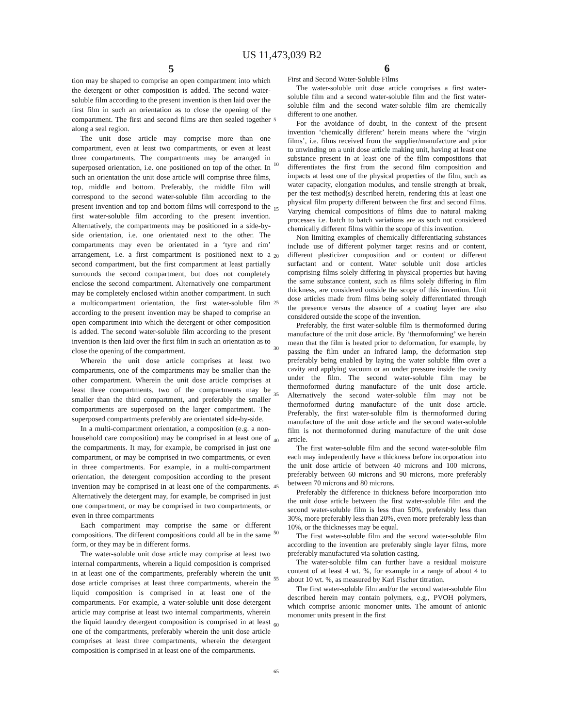US 11,473,039 B2
5
tion may be shaped to comprise an open compartment into which the detergent or other composition is added. The second water-soluble film according to the present invention is then laid over the first film in such an orientation as to close the opening of the compartment. The first and second films are then sealed together along a seal region.
The unit dose article may comprise more than one compartment, even at least two compartments, or even at least three compartments. The compartments may be arranged in superposed orientation, i.e. one positioned on top of the other. In such an orientation the unit dose article will comprise three films, top, middle and bottom. Preferably, the middle film will correspond to the second water-soluble film according to the present invention and top and bottom films will correspond to the first water-soluble film according to the present invention. Alternatively, the compartments may be positioned in a side-by-side orientation, i.e. one orientated next to the other. The compartments may even be orientated in a ‘tyre and rim’ arrangement, i.e. a first compartment is positioned next to a second compartment, but the first compartment at least partially surrounds the second compartment, but does not completely enclose the second compartment. Alternatively one compartment may be completely enclosed within another compartment. In such a multicompartment orientation, the first water-soluble film according to the present invention may be shaped to comprise an open compartment into which the detergent or other composition is added. The second water-soluble film according to the present invention is then laid over the first film in such an orientation as to close the opening of the compartment.
Wherein the unit dose article comprises at least two compartments, one of the compartments may be smaller than the other compartment. Wherein the unit dose article comprises at least three compartments, two of the compartments may be smaller than the third compartment, and preferably the smaller compartments are superposed on the larger compartment. The superposed compartments preferably are orientated side-by-side.
In a multi-compartment orientation, a composition (e.g. a non-household care composition) may be comprised in at least one of the compartments. It may, for example, be comprised in just one compartment, or may be comprised in two compartments, or even in three compartments. For example, in a multi-compartment orientation, the detergent composition according to the present invention may be comprised in at least one of the compartments. Alternatively the detergent may, for example, be comprised in just one compartment, or may be comprised in two compartments, or even in three compartments
Each compartment may comprise the same or different compositions. The different compositions could all be in the same form, or they may be in different forms.
The water-soluble unit dose article may comprise at least two internal compartments, wherein a liquid composition is comprised in at least one of the compartments, preferably wherein the unit dose article comprises at least three compartments, wherein the liquid composition is comprised in at least one of the compartments. For example, a water-soluble unit dose detergent article may comprise at least two internal compartments, wherein the liquid laundry detergent composition is comprised in at least one of the compartments, preferably wherein the unit dose article comprises at least three compartments, wherein the detergent composition is comprised in at least one of the compartments.
6
First and Second Water-Soluble Films
The water-soluble unit dose article comprises a first water-soluble film and a second water-soluble film and the first water-soluble film and the second water-soluble film are chemically different to one another.
For the avoidance of doubt, in the context of the present invention ‘chemically different’ herein means where the ‘virgin films’, i.e. films received from the supplier/manufacture and prior to unwinding on a unit dose article making unit, having at least one substance present in at least one of the film compositions that differentiates the first from the second film composition and impacts at least one of the physical properties of the film, such as water capacity, elongation modulus, and tensile strength at break, per the test method(s) described herein, rendering this at least one physical film property different between the first and second films. Varying chemical compositions of films due to natural making processes i.e. batch to batch variations are as such not considered chemically different films within the scope of this invention.
Non limiting examples of chemically differentiating substances include use of different polymer target resins and or content, different plasticizer composition and or content or different surfactant and or content. Water soluble unit dose articles comprising films solely differing in physical properties but having the same substance content, such as films solely differing in film thickness, are considered outside the scope of this invention. Unit dose articles made from films being solely differentiated through the presence versus the absence of a coating layer are also considered outside the scope of the invention.
Preferably, the first water-soluble film is thermoformed during manufacture of the unit dose article. By ‘thermoforming’ we herein mean that the film is heated prior to deformation, for example, by passing the film under an infrared lamp, the deformation step preferably being enabled by laying the water soluble film over a cavity and applying vacuum or an under pressure inside the cavity under the film. The second water-soluble film may be thermoformed during manufacture of the unit dose article. Alternatively the second water-soluble film may not be thermoformed during manufacture of the unit dose article. Preferably, the first water-soluble film is thermoformed during manufacture of the unit dose article and the second water-soluble film is not thermoformed during manufacture of the unit dose article.
The first water-soluble film and the second water-soluble film each may independently have a thickness before incorporation into the unit dose article of between 40 microns and 100 microns, preferably between 60 microns and 90 microns, more preferably between 70 microns and 80 microns.
Preferably the difference in thickness before incorporation into the unit dose article between the first water-soluble film and the second water-soluble film is less than 50%, preferably less than 30%, more preferably less than 20%, even more preferably less than 10%, or the thicknesses may be equal.
The first water-soluble film and the second water-soluble film according to the invention are preferably single layer films, more preferably manufactured via solution casting.
The water-soluble film can further have a residual moisture content of at least 4 wt. %, for example in a range of about 4 to about 10 wt. %, as measured by Karl Fischer titration.
The first water-soluble film and/or the second water-soluble film described herein may contain polymers, e.g., PVOH polymers, which comprise anionic monomer units. The amount of anionic monomer units present in the first
5
10
15
20
25
30
35
40
45
50
55
60
65